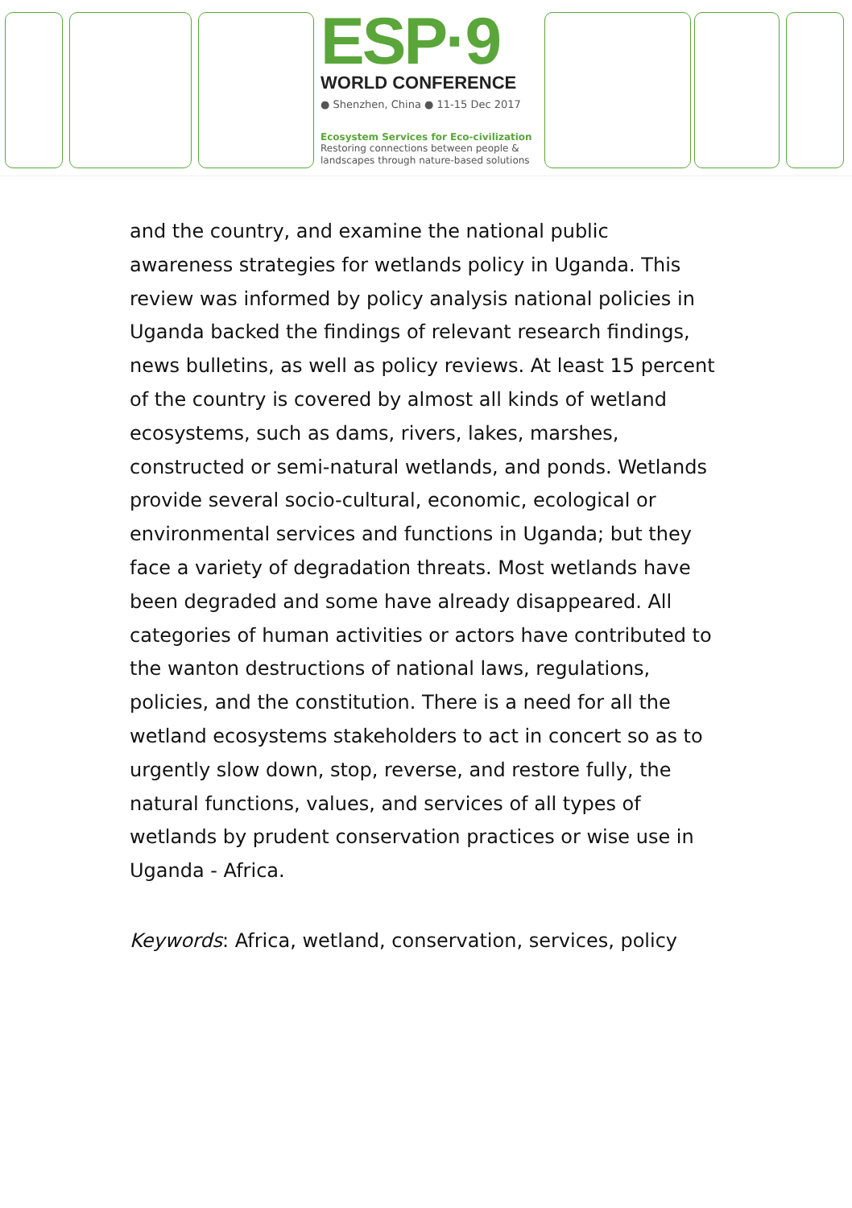ESP·9
WORLD CONFERENCE
● Shenzhen, China ● 11-15 Dec 2017
Ecosystem Services for Eco-civilization
Restoring connections between people & landscapes through nature-based solutions
and the country, and examine the national public awareness strategies for wetlands policy in Uganda. This review was informed by policy analysis national policies in Uganda backed the findings of relevant research findings, news bulletins, as well as policy reviews. At least 15 percent of the country is covered by almost all kinds of wetland ecosystems, such as dams, rivers, lakes, marshes, constructed or semi-natural wetlands, and ponds. Wetlands provide several socio-cultural, economic, ecological or environmental services and functions in Uganda; but they face a variety of degradation threats. Most wetlands have been degraded and some have already disappeared. All categories of human activities or actors have contributed to the wanton destructions of national laws, regulations, policies, and the constitution. There is a need for all the wetland ecosystems stakeholders to act in concert so as to urgently slow down, stop, reverse, and restore fully, the natural functions, values, and services of all types of wetlands by prudent conservation practices or wise use in Uganda - Africa.
Keywords: Africa, wetland, conservation, services, policy